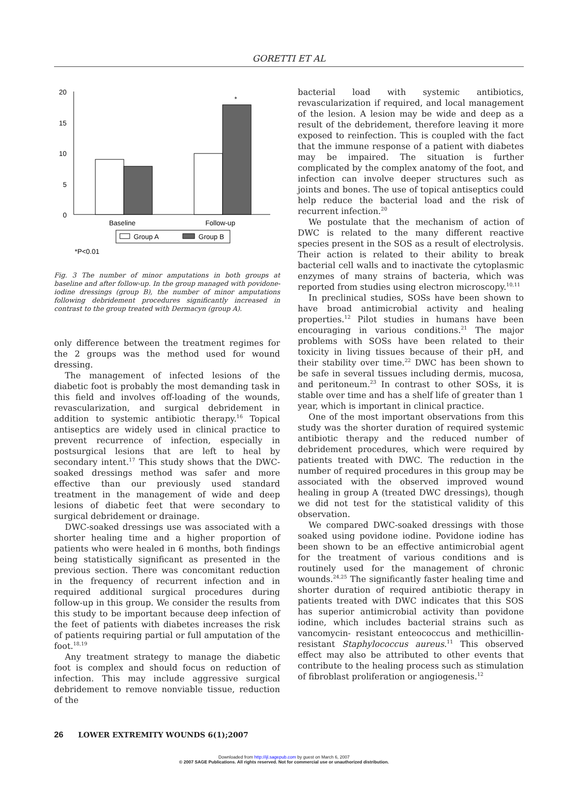GORETTI ET AL
20
15
10
5
0
*
Baseline
Follow-up
Group A
Group B
*P<0.01
Fig. 3 The number of minor amputations in both groups at baseline and after follow-up. In the group managed with povidone-iodine dressings (group B), the number of minor amputations following debridement procedures significantly increased in contrast to the group treated with Dermacyn (group A).
only difference between the treatment regimes for the 2 groups was the method used for wound dressing.
The management of infected lesions of the diabetic foot is probably the most demanding task in this field and involves off-loading of the wounds, revascularization, and surgical debridement in addition to systemic antibiotic therapy.<sup>16</sup> Topical antiseptics are widely used in clinical practice to prevent recurrence of infection, especially in postsurgical lesions that are left to heal by secondary intent.<sup>17</sup> This study shows that the DWC-soaked dressings method was safer and more effective than our previously used standard treatment in the management of wide and deep lesions of diabetic feet that were secondary to surgical debridement or drainage.
DWC-soaked dressings use was associated with a shorter healing time and a higher proportion of patients who were healed in 6 months, both findings being statistically significant as presented in the previous section. There was concomitant reduction in the frequency of recurrent infection and in required additional surgical procedures during follow-up in this group. We consider the results from this study to be important because deep infection of the feet of patients with diabetes increases the risk of patients requiring partial or full amputation of the foot.<sup>18,19</sup>
Any treatment strategy to manage the diabetic foot is complex and should focus on reduction of infection. This may include aggressive surgical debridement to remove nonviable tissue, reduction of the
bacterial load with systemic antibiotics, revascularization if required, and local management of the lesion. A lesion may be wide and deep as a result of the debridement, therefore leaving it more exposed to reinfection. This is coupled with the fact that the immune response of a patient with diabetes may be impaired. The situation is further complicated by the complex anatomy of the foot, and infection can involve deeper structures such as joints and bones. The use of topical antiseptics could help reduce the bacterial load and the risk of recurrent infection.<sup>20</sup>
We postulate that the mechanism of action of DWC is related to the many different reactive species present in the SOS as a result of electrolysis. Their action is related to their ability to break bacterial cell walls and to inactivate the cytoplasmic enzymes of many strains of bacteria, which was reported from studies using electron microscopy.<sup>10,11</sup>
In preclinical studies, SOSs have been shown to have broad antimicrobial activity and healing properties.<sup>12</sup> Pilot studies in humans have been encouraging in various conditions.<sup>21</sup> The major problems with SOSs have been related to their toxicity in living tissues because of their pH, and their stability over time.<sup>22</sup> DWC has been shown to be safe in several tissues including dermis, mucosa, and peritoneum.<sup>23</sup> In contrast to other SOSs, it is stable over time and has a shelf life of greater than 1 year, which is important in clinical practice.
One of the most important observations from this study was the shorter duration of required systemic antibiotic therapy and the reduced number of debridement procedures, which were required by patients treated with DWC. The reduction in the number of required procedures in this group may be associated with the observed improved wound healing in group A (treated DWC dressings), though we did not test for the statistical validity of this observation.
We compared DWC-soaked dressings with those soaked using povidone iodine. Povidone iodine has been shown to be an effective antimicrobial agent for the treatment of various conditions and is routinely used for the management of chronic wounds.<sup>24,25</sup> The significantly faster healing time and shorter duration of required antibiotic therapy in patients treated with DWC indicates that this SOS has superior antimicrobial activity than povidone iodine, which includes bacterial strains such as vancomycin- resistant enteococcus and methicillin-resistant Staphylococcus aureus.<sup>11</sup> This observed effect may also be attributed to other events that contribute to the healing process such as stimulation of fibroblast proliferation or angiogenesis.<sup>12</sup>
26 LOWER EXTREMITY WOUNDS 6(1);2007
Downloaded from http://ijl.sagepub.com by guest on March 6, 2007
© 2007 SAGE Publications. All rights reserved. Not for commercial use or unauthorized distribution.